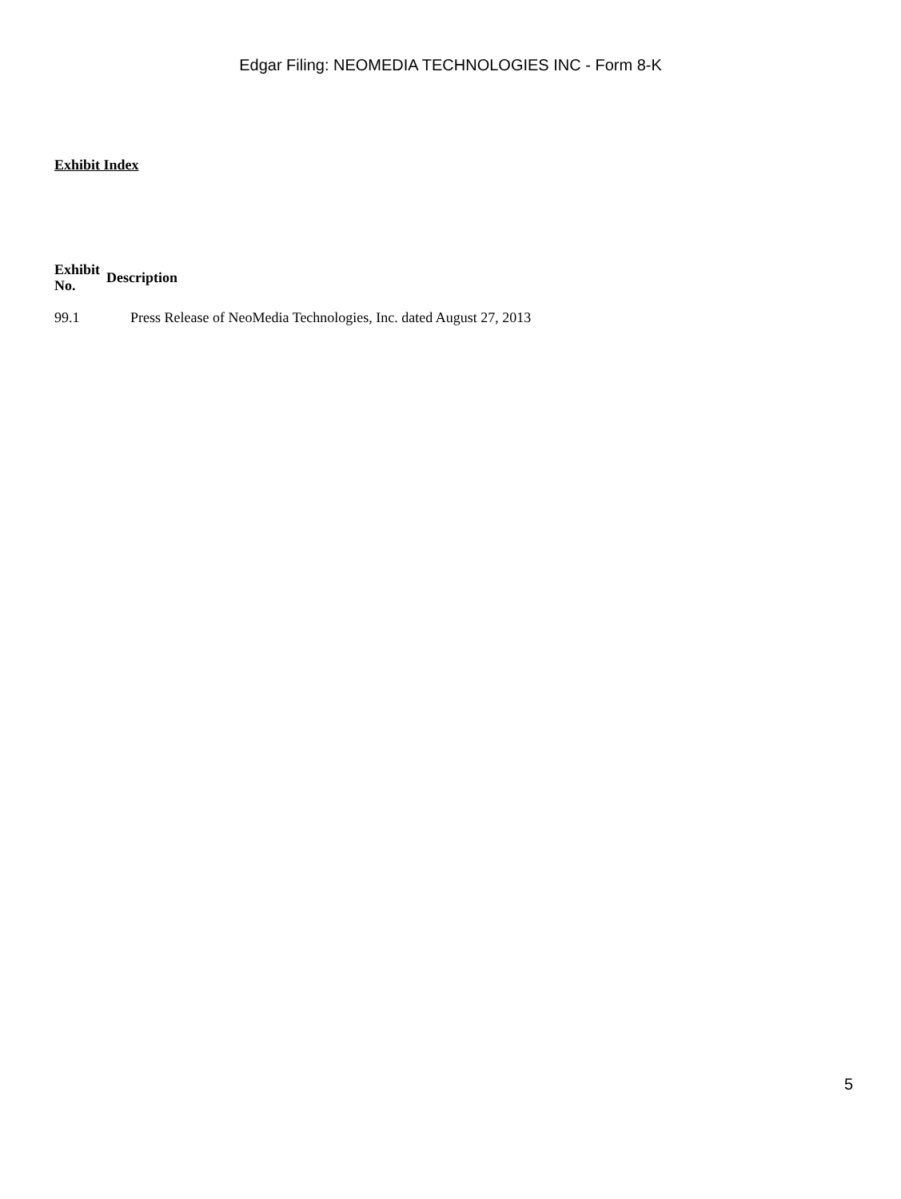Edgar Filing: NEOMEDIA TECHNOLOGIES INC - Form 8-K
Exhibit Index
| Exhibit No. | Description |
| --- | --- |
| 99.1 | Press Release of NeoMedia Technologies, Inc. dated August 27, 2013 |
5